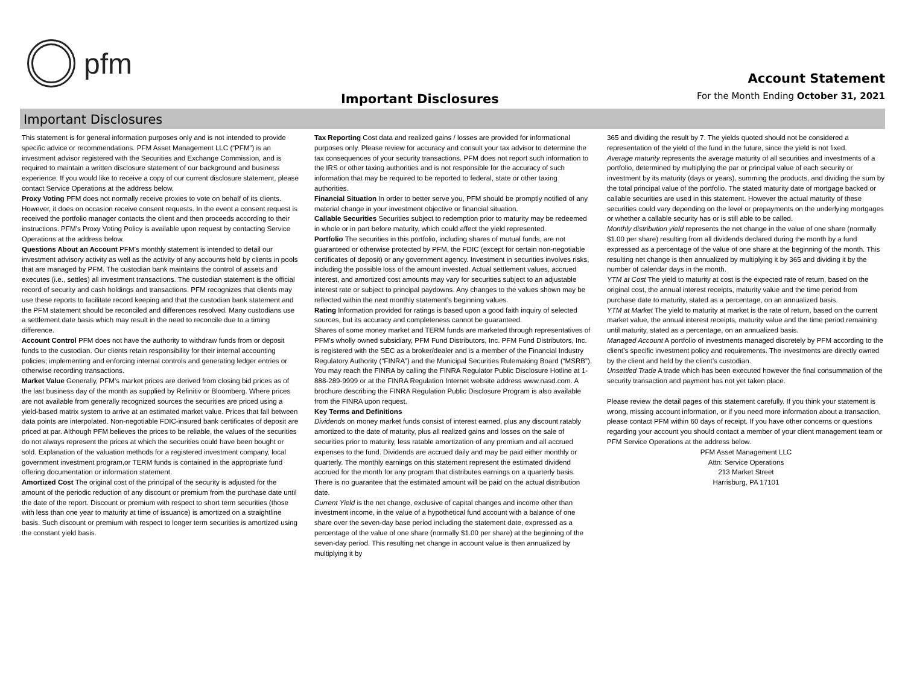pfm
Important Disclosures
Account Statement
For the Month Ending October 31, 2021
Important Disclosures
This statement is for general information purposes only and is not intended to provide specific advice or recommendations. PFM Asset Management LLC (“PFM”) is an investment advisor registered with the Securities and Exchange Commission, and is required to maintain a written disclosure statement of our background and business experience. If you would like to receive a copy of our current disclosure statement, please contact Service Operations at the address below.
Proxy Voting PFM does not normally receive proxies to vote on behalf of its clients. However, it does on occasion receive consent requests. In the event a consent request is received the portfolio manager contacts the client and then proceeds according to their instructions. PFM’s Proxy Voting Policy is available upon request by contacting Service Operations at the address below.
Questions About an Account PFM’s monthly statement is intended to detail our investment advisory activity as well as the activity of any accounts held by clients in pools that are managed by PFM. The custodian bank maintains the control of assets and executes (i.e., settles) all investment transactions. The custodian statement is the official record of security and cash holdings and transactions. PFM recognizes that clients may use these reports to facilitate record keeping and that the custodian bank statement and the PFM statement should be reconciled and differences resolved. Many custodians use a settlement date basis which may result in the need to reconcile due to a timing difference.
Account Control PFM does not have the authority to withdraw funds from or deposit funds to the custodian. Our clients retain responsibility for their internal accounting policies; implementing and enforcing internal controls and generating ledger entries or otherwise recording transactions.
Market Value Generally, PFM’s market prices are derived from closing bid prices as of the last business day of the month as supplied by Refinitiv or Bloomberg. Where prices are not available from generally recognized sources the securities are priced using a yield-based matrix system to arrive at an estimated market value. Prices that fall between data points are interpolated. Non-negotiable FDIC-insured bank certificates of deposit are priced at par. Although PFM believes the prices to be reliable, the values of the securities do not always represent the prices at which the securities could have been bought or sold. Explanation of the valuation methods for a registered investment company, local government investment program,or TERM funds is contained in the appropriate fund offering documentation or information statement.
Amortized Cost The original cost of the principal of the security is adjusted for the amount of the periodic reduction of any discount or premium from the purchase date until the date of the report. Discount or premium with respect to short term securities (those with less than one year to maturity at time of issuance) is amortized on a straightline basis. Such discount or premium with respect to longer term securities is amortized using the constant yield basis.
Tax Reporting Cost data and realized gains / losses are provided for informational purposes only. Please review for accuracy and consult your tax advisor to determine the tax consequences of your security transactions. PFM does not report such information to the IRS or other taxing authorities and is not responsible for the accuracy of such information that may be required to be reported to federal, state or other taxing authorities.
Financial Situation In order to better serve you, PFM should be promptly notified of any material change in your investment objective or financial situation.
Callable Securities Securities subject to redemption prior to maturity may be redeemed in whole or in part before maturity, which could affect the yield represented.
Portfolio The securities in this portfolio, including shares of mutual funds, are not guaranteed or otherwise protected by PFM, the FDIC (except for certain non-negotiable certificates of deposit) or any government agency. Investment in securities involves risks, including the possible loss of the amount invested. Actual settlement values, accrued interest, and amortized cost amounts may vary for securities subject to an adjustable interest rate or subject to principal paydowns. Any changes to the values shown may be reflected within the next monthly statement’s beginning values.
Rating Information provided for ratings is based upon a good faith inquiry of selected sources, but its accuracy and completeness cannot be guaranteed.
Shares of some money market and TERM funds are marketed through representatives of PFM's wholly owned subsidiary, PFM Fund Distributors, Inc. PFM Fund Distributors, Inc. is registered with the SEC as a broker/dealer and is a member of the Financial Industry Regulatory Authority (“FINRA”) and the Municipal Securities Rulemaking Board (“MSRB”). You may reach the FINRA by calling the FINRA Regulator Public Disclosure Hotline at 1-888-289-9999 or at the FINRA Regulation Internet website address www.nasd.com. A brochure describing the FINRA Regulation Public Disclosure Program is also available from the FINRA upon request.
Key Terms and Definitions
Dividends on money market funds consist of interest earned, plus any discount ratably amortized to the date of maturity, plus all realized gains and losses on the sale of securities prior to maturity, less ratable amortization of any premium and all accrued expenses to the fund. Dividends are accrued daily and may be paid either monthly or quarterly. The monthly earnings on this statement represent the estimated dividend accrued for the month for any program that distributes earnings on a quarterly basis. There is no guarantee that the estimated amount will be paid on the actual distribution date.
Current Yield is the net change, exclusive of capital changes and income other than investment income, in the value of a hypothetical fund account with a balance of one share over the seven-day base period including the statement date, expressed as a percentage of the value of one share (normally $1.00 per share) at the beginning of the seven-day period. This resulting net change in account value is then annualized by multiplying it by
365 and dividing the result by 7. The yields quoted should not be considered a representation of the yield of the fund in the future, since the yield is not fixed.
Average maturity represents the average maturity of all securities and investments of a portfolio, determined by multiplying the par or principal value of each security or investment by its maturity (days or years), summing the products, and dividing the sum by the total principal value of the portfolio. The stated maturity date of mortgage backed or callable securities are used in this statement. However the actual maturity of these securities could vary depending on the level or prepayments on the underlying mortgages or whether a callable security has or is still able to be called.
Monthly distribution yield represents the net change in the value of one share (normally $1.00 per share) resulting from all dividends declared during the month by a fund expressed as a percentage of the value of one share at the beginning of the month. This resulting net change is then annualized by multiplying it by 365 and dividing it by the number of calendar days in the month.
YTM at Cost The yield to maturity at cost is the expected rate of return, based on the original cost, the annual interest receipts, maturity value and the time period from purchase date to maturity, stated as a percentage, on an annualized basis.
YTM at Market The yield to maturity at market is the rate of return, based on the current market value, the annual interest receipts, maturity value and the time period remaining until maturity, stated as a percentage, on an annualized basis.
Managed Account A portfolio of investments managed discretely by PFM according to the client’s specific investment policy and requirements. The investments are directly owned by the client and held by the client’s custodian.
Unsettled Trade A trade which has been executed however the final consummation of the security transaction and payment has not yet taken place.
Please review the detail pages of this statement carefully. If you think your statement is wrong, missing account information, or if you need more information about a transaction, please contact PFM within 60 days of receipt. If you have other concerns or questions regarding your account you should contact a member of your client management team or PFM Service Operations at the address below.
PFM Asset Management LLC
Attn: Service Operations
213 Market Street
Harrisburg, PA 17101